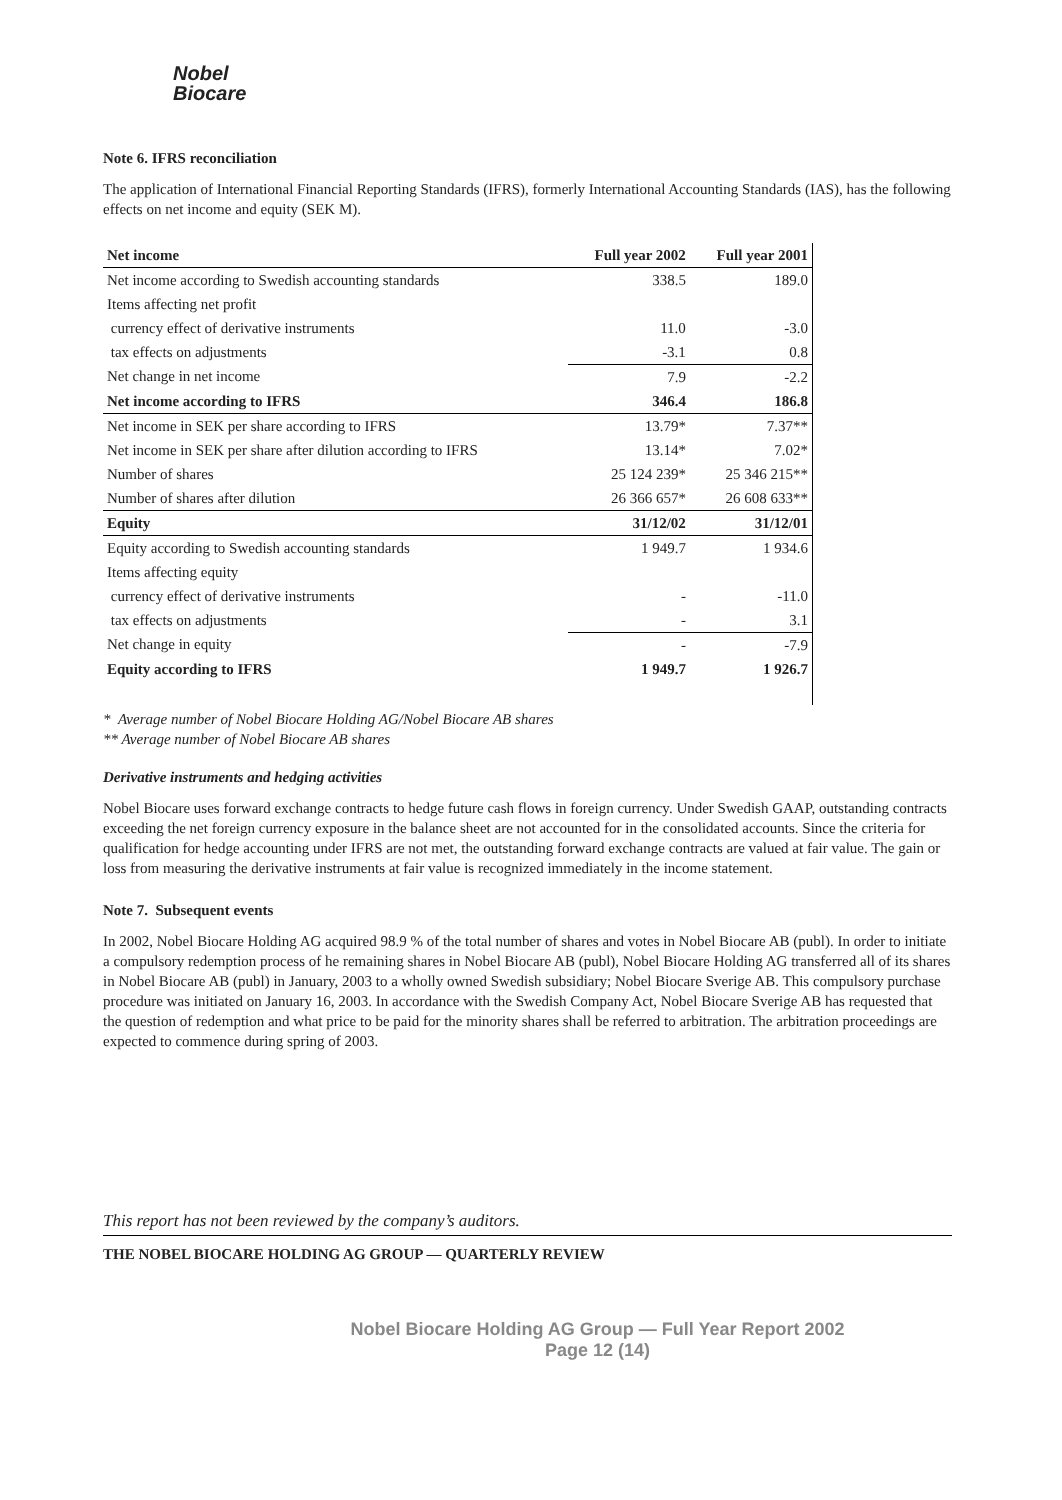Nobel
Biocare
Note 6. IFRS reconciliation
The application of International Financial Reporting Standards (IFRS), formerly International Accounting Standards (IAS), has the following effects on net income and equity (SEK M).
| Net income | Full year 2002 | Full year 2001 |
| --- | --- | --- |
| Net income according to Swedish accounting standards | 338.5 | 189.0 |
| Items affecting net profit | | |
| currency effect of derivative instruments | 11.0 | -3.0 |
| tax effects on adjustments | -3.1 | 0.8 |
| Net change in net income | 7.9 | -2.2 |
| Net income according to IFRS | 346.4 | 186.8 |
| Net income in SEK per share according to IFRS | 13.79* | 7.37** |
| Net income in SEK per share after dilution according to IFRS | 13.14* | 7.02* |
| Number of shares | 25 124 239* | 25 346 215** |
| Number of shares after dilution | 26 366 657* | 26 608 633** |
| Equity | 31/12/02 | 31/12/01 |
| Equity according to Swedish accounting standards | 1 949.7 | 1 934.6 |
| Items affecting equity | | |
| currency effect of derivative instruments | - | -11.0 |
| tax effects on adjustments | - | 3.1 |
| Net change in equity | - | -7.9 |
| Equity according to IFRS | 1 949.7 | 1 926.7 |
* Average number of Nobel Biocare Holding AG/Nobel Biocare AB shares
** Average number of Nobel Biocare AB shares
Derivative instruments and hedging activities
Nobel Biocare uses forward exchange contracts to hedge future cash flows in foreign currency. Under Swedish GAAP, outstanding contracts exceeding the net foreign currency exposure in the balance sheet are not accounted for in the consolidated accounts. Since the criteria for qualification for hedge accounting under IFRS are not met, the outstanding forward exchange contracts are valued at fair value. The gain or loss from measuring the derivative instruments at fair value is recognized immediately in the income statement.
Note 7. Subsequent events
In 2002, Nobel Biocare Holding AG acquired 98.9 % of the total number of shares and votes in Nobel Biocare AB (publ). In order to initiate a compulsory redemption process of he remaining shares in Nobel Biocare AB (publ), Nobel Biocare Holding AG transferred all of its shares in Nobel Biocare AB (publ) in January, 2003 to a wholly owned Swedish subsidiary; Nobel Biocare Sverige AB. This compulsory purchase procedure was initiated on January 16, 2003. In accordance with the Swedish Company Act, Nobel Biocare Sverige AB has requested that the question of redemption and what price to be paid for the minority shares shall be referred to arbitration. The arbitration proceedings are expected to commence during spring of 2003.
This report has not been reviewed by the company’s auditors.
THE NOBEL BIOCARE HOLDING AG GROUP — QUARTERLY REVIEW
Nobel Biocare Holding AG Group — Full Year Report 2002
Page 12 (14)